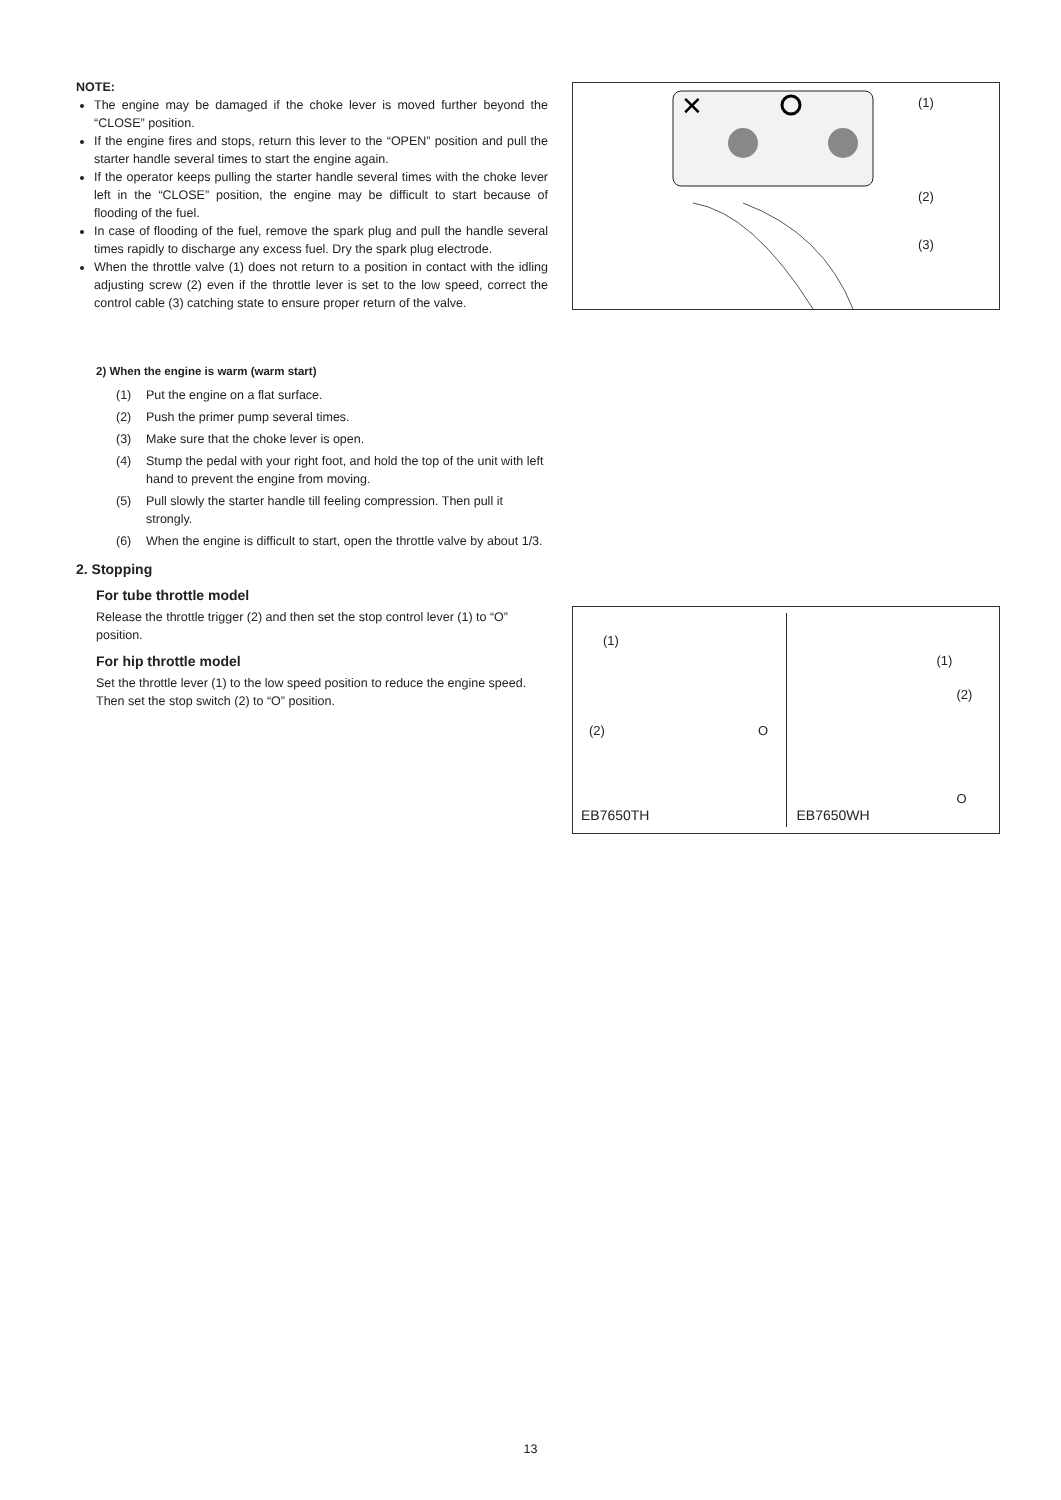NOTE:
The engine may be damaged if the choke lever is moved further beyond the “CLOSE” position.
If the engine fires and stops, return this lever to the “OPEN” position and pull the starter handle several times to start the engine again.
If the operator keeps pulling the starter handle several times with the choke lever left in the “CLOSE” position, the engine may be difficult to start because of flooding of the fuel.
In case of flooding of the fuel, remove the spark plug and pull the handle several times rapidly to discharge any excess fuel. Dry the spark plug electrode.
When the throttle valve (1) does not return to a position in contact with the idling adjusting screw (2) even if the throttle lever is set to the low speed, correct the control cable (3) catching state to ensure proper return of the valve.
2) When the engine is warm (warm start)
(1) Put the engine on a flat surface.
(2) Push the primer pump several times.
(3) Make sure that the choke lever is open.
(4) Stump the pedal with your right foot, and hold the top of the unit with left hand to prevent the engine from moving.
(5) Pull slowly the starter handle till feeling compression. Then pull it strongly.
(6) When the engine is difficult to start, open the throttle valve by about 1/3.
2. Stopping
For tube throttle model
Release the throttle trigger (2) and then set the stop control lever (1) to “O” position.
For hip throttle model
Set the throttle lever (1) to the low speed position to reduce the engine speed. Then set the stop switch (2) to “O” position.
✕
(1)
(2)
(3)
(1)
(2) O
EB7650TH
(1)
(2)
O
EB7650WH
13